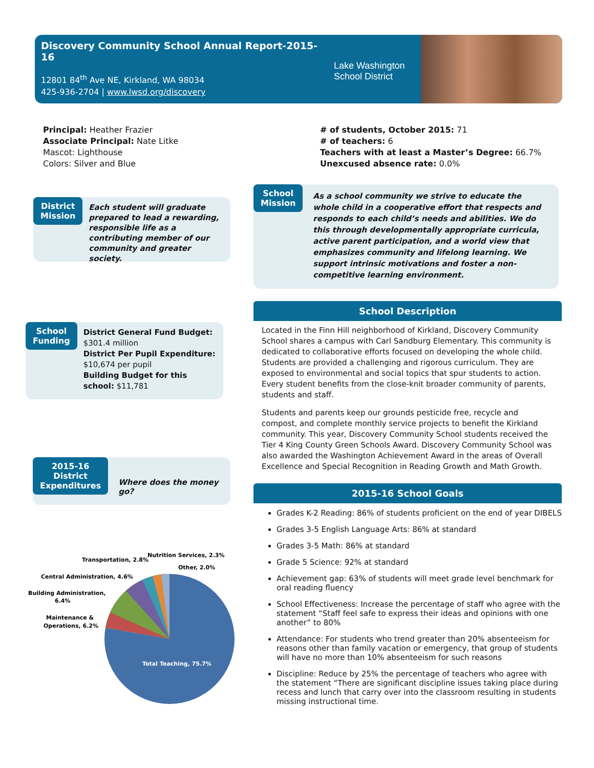Discovery Community School Annual Report-2015-16
12801 84<sup>th</sup> Ave NE, Kirkland, WA 98034
425-936-2704 | www.lwsd.org/discovery
Lake Washington
School District
Principal: Heather Frazier
Associate Principal: Nate Litke
Mascot: Lighthouse
Colors: Silver and Blue
# of students, October 2015: 71
# of teachers: 6
Teachers with at least a Master’s Degree: 66.7%
Unexcused absence rate: 0.0%
District
Mission
Each student will graduate prepared to lead a rewarding, responsible life as a contributing member of our community and greater society.
School
Mission
As a school community we strive to educate the whole child in a cooperative effort that respects and responds to each child’s needs and abilities. We do this through developmentally appropriate curricula, active parent participation, and a world view that emphasizes community and lifelong learning. We support intrinsic motivations and foster a non-competitive learning environment.
School
Funding
District General Fund Budget: $301.4 million
District Per Pupil Expenditure: $10,674 per pupil
Building Budget for this school: $11,781
School Description
Located in the Finn Hill neighborhood of Kirkland, Discovery Community School shares a campus with Carl Sandburg Elementary. This community is dedicated to collaborative efforts focused on developing the whole child. Students are provided a challenging and rigorous curriculum. They are exposed to environmental and social topics that spur students to action. Every student benefits from the close-knit broader community of parents, students and staff.
Students and parents keep our grounds pesticide free, recycle and compost, and complete monthly service projects to benefit the Kirkland community. This year, Discovery Community School students received the Tier 4 King County Green Schools Award. Discovery Community School was also awarded the Washington Achievement Award in the areas of Overall Excellence and Special Recognition in Reading Growth and Math Growth.
2015-16
District
Expenditures
Where does the money go?
Total Teaching, 75.7%
Transportation, 2.8%
Nutrition Services, 2.3%
Other, 2.0%
Central Administration, 4.6%
Building Administration,
6.4%
Maintenance &
Operations, 6.2%
2015-16 School Goals
Grades K-2 Reading: 86% of students proficient on the end of year DIBELS
Grades 3-5 English Language Arts: 86% at standard
Grades 3-5 Math: 86% at standard
Grade 5 Science: 92% at standard
Achievement gap: 63% of students will meet grade level benchmark for oral reading fluency
School Effectiveness: Increase the percentage of staff who agree with the statement “Staff feel safe to express their ideas and opinions with one another” to 80%
Attendance: For students who trend greater than 20% absenteeism for reasons other than family vacation or emergency, that group of students will have no more than 10% absenteeism for such reasons
Discipline: Reduce by 25% the percentage of teachers who agree with the statement “There are significant discipline issues taking place during recess and lunch that carry over into the classroom resulting in students missing instructional time.